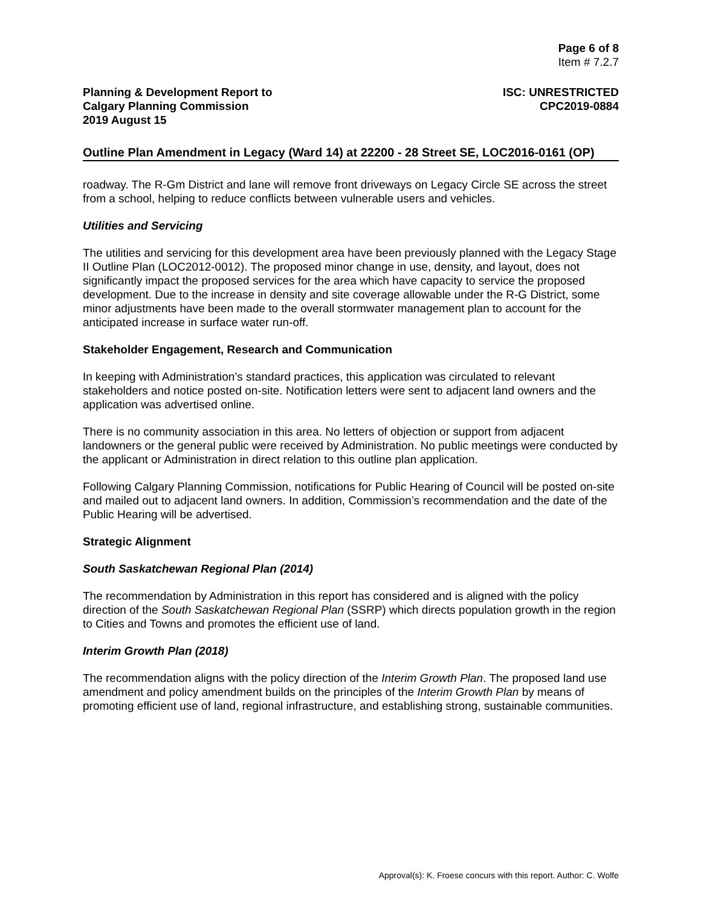Page 6 of 8
Item # 7.2.7
Planning & Development Report to
Calgary Planning Commission
2019 August 15
ISC: UNRESTRICTED
CPC2019-0884
Outline Plan Amendment in Legacy (Ward 14) at 22200 - 28 Street SE, LOC2016-0161 (OP)
roadway. The R-Gm District and lane will remove front driveways on Legacy Circle SE across the street from a school, helping to reduce conflicts between vulnerable users and vehicles.
Utilities and Servicing
The utilities and servicing for this development area have been previously planned with the Legacy Stage II Outline Plan (LOC2012-0012). The proposed minor change in use, density, and layout, does not significantly impact the proposed services for the area which have capacity to service the proposed development. Due to the increase in density and site coverage allowable under the R-G District, some minor adjustments have been made to the overall stormwater management plan to account for the anticipated increase in surface water run-off.
Stakeholder Engagement, Research and Communication
In keeping with Administration’s standard practices, this application was circulated to relevant stakeholders and notice posted on-site. Notification letters were sent to adjacent land owners and the application was advertised online.
There is no community association in this area. No letters of objection or support from adjacent landowners or the general public were received by Administration. No public meetings were conducted by the applicant or Administration in direct relation to this outline plan application.
Following Calgary Planning Commission, notifications for Public Hearing of Council will be posted on-site and mailed out to adjacent land owners. In addition, Commission’s recommendation and the date of the Public Hearing will be advertised.
Strategic Alignment
South Saskatchewan Regional Plan (2014)
The recommendation by Administration in this report has considered and is aligned with the policy direction of the South Saskatchewan Regional Plan (SSRP) which directs population growth in the region to Cities and Towns and promotes the efficient use of land.
Interim Growth Plan (2018)
The recommendation aligns with the policy direction of the Interim Growth Plan. The proposed land use amendment and policy amendment builds on the principles of the Interim Growth Plan by means of promoting efficient use of land, regional infrastructure, and establishing strong, sustainable communities.
Approval(s): K. Froese concurs with this report. Author: C. Wolfe